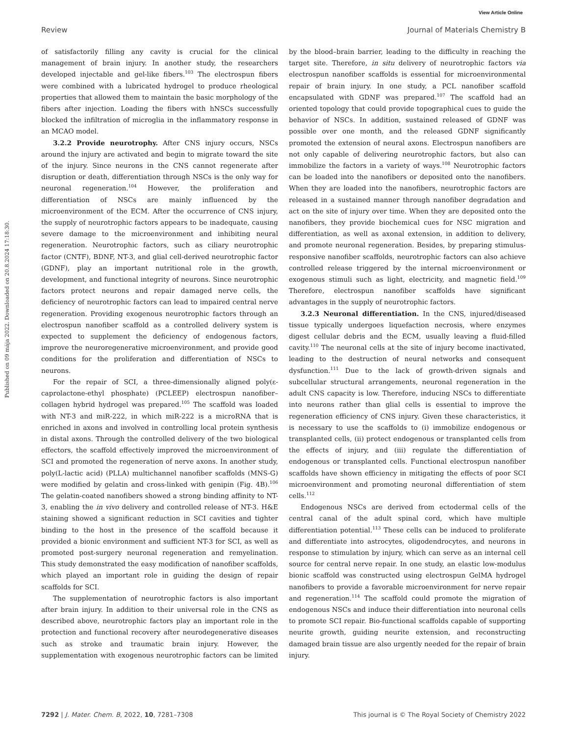View Article Online
Review Journal of Materials Chemistry B
Published on 09 mája 2022. Downloaded on 20.8.2024 17:18:30.
of satisfactorily filling any cavity is crucial for the clinical management of brain injury. In another study, the researchers developed injectable and gel-like fibers.<sup>103</sup> The electrospun fibers were combined with a lubricated hydrogel to produce rheological properties that allowed them to maintain the basic morphology of the fibers after injection. Loading the fibers with hNSCs successfully blocked the infiltration of microglia in the inflammatory response in an MCAO model.
3.2.2 Provide neurotrophy. After CNS injury occurs, NSCs around the injury are activated and begin to migrate toward the site of the injury. Since neurons in the CNS cannot regenerate after disruption or death, differentiation through NSCs is the only way for neuronal regeneration.<sup>104</sup> However, the proliferation and differentiation of NSCs are mainly influenced by the microenvironment of the ECM. After the occurrence of CNS injury, the supply of neurotrophic factors appears to be inadequate, causing severe damage to the microenvironment and inhibiting neural regeneration. Neurotrophic factors, such as ciliary neurotrophic factor (CNTF), BDNF, NT-3, and glial cell-derived neurotrophic factor (GDNF), play an important nutritional role in the growth, development, and functional integrity of neurons. Since neurotrophic factors protect neurons and repair damaged nerve cells, the deficiency of neurotrophic factors can lead to impaired central nerve regeneration. Providing exogenous neurotrophic factors through an electrospun nanofiber scaffold as a controlled delivery system is expected to supplement the deficiency of endogenous factors, improve the neuroregenerative microenvironment, and provide good conditions for the proliferation and differentiation of NSCs to neurons.
For the repair of SCI, a three-dimensionally aligned poly(ε-caprolactone-ethyl phosphate) (PCLEEP) electrospun nanofiber–collagen hybrid hydrogel was prepared.<sup>105</sup> The scaffold was loaded with NT-3 and miR-222, in which miR-222 is a microRNA that is enriched in axons and involved in controlling local protein synthesis in distal axons. Through the controlled delivery of the two biological effectors, the scaffold effectively improved the microenvironment of SCI and promoted the regeneration of nerve axons. In another study, poly(L-lactic acid) (PLLA) multichannel nanofiber scaffolds (MNS-G) were modified by gelatin and cross-linked with genipin (Fig. 4B).<sup>106</sup> The gelatin-coated nanofibers showed a strong binding affinity to NT-3, enabling the in vivo delivery and controlled release of NT-3. H&E staining showed a significant reduction in SCI cavities and tighter binding to the host in the presence of the scaffold because it provided a bionic environment and sufficient NT-3 for SCI, as well as promoted post-surgery neuronal regeneration and remyelination. This study demonstrated the easy modification of nanofiber scaffolds, which played an important role in guiding the design of repair scaffolds for SCI.
The supplementation of neurotrophic factors is also important after brain injury. In addition to their universal role in the CNS as described above, neurotrophic factors play an important role in the protection and functional recovery after neurodegenerative diseases such as stroke and traumatic brain injury. However, the supplementation with exogenous neurotrophic factors can be limited by the blood–brain barrier, leading to the difficulty in reaching the target site. Therefore, in situ delivery of neurotrophic factors via electrospun nanofiber scaffolds is essential for microenvironmental repair of brain injury. In one study, a PCL nanofiber scaffold encapsulated with GDNF was prepared.<sup>107</sup> The scaffold had an oriented topology that could provide topographical cues to guide the behavior of NSCs. In addition, sustained released of GDNF was possible over one month, and the released GDNF significantly promoted the extension of neural axons. Electrospun nanofibers are not only capable of delivering neurotrophic factors, but also can immobilize the factors in a variety of ways.<sup>108</sup> Neurotrophic factors can be loaded into the nanofibers or deposited onto the nanofibers. When they are loaded into the nanofibers, neurotrophic factors are released in a sustained manner through nanofiber degradation and act on the site of injury over time. When they are deposited onto the nanofibers, they provide biochemical cues for NSC migration and differentiation, as well as axonal extension, in addition to delivery, and promote neuronal regeneration. Besides, by preparing stimulus-responsive nanofiber scaffolds, neurotrophic factors can also achieve controlled release triggered by the internal microenvironment or exogenous stimuli such as light, electricity, and magnetic field.<sup>109</sup> Therefore, electrospun nanofiber scaffolds have significant advantages in the supply of neurotrophic factors.
3.2.3 Neuronal differentiation. In the CNS, injured/diseased tissue typically undergoes liquefaction necrosis, where enzymes digest cellular debris and the ECM, usually leaving a fluid-filled cavity.<sup>110</sup> The neuronal cells at the site of injury become inactivated, leading to the destruction of neural networks and consequent dysfunction.<sup>111</sup> Due to the lack of growth-driven signals and subcellular structural arrangements, neuronal regeneration in the adult CNS capacity is low. Therefore, inducing NSCs to differentiate into neurons rather than glial cells is essential to improve the regeneration efficiency of CNS injury. Given these characteristics, it is necessary to use the scaffolds to (i) immobilize endogenous or transplanted cells, (ii) protect endogenous or transplanted cells from the effects of injury, and (iii) regulate the differentiation of endogenous or transplanted cells. Functional electrospun nanofiber scaffolds have shown efficiency in mitigating the effects of poor SCI microenvironment and promoting neuronal differentiation of stem cells.<sup>112</sup>
Endogenous NSCs are derived from ectodermal cells of the central canal of the adult spinal cord, which have multiple differentiation potential.<sup>113</sup> These cells can be induced to proliferate and differentiate into astrocytes, oligodendrocytes, and neurons in response to stimulation by injury, which can serve as an internal cell source for central nerve repair. In one study, an elastic low-modulus bionic scaffold was constructed using electrospun GelMA hydrogel nanofibers to provide a favorable microenvironment for nerve repair and regeneration.<sup>114</sup> The scaffold could promote the migration of endogenous NSCs and induce their differentiation into neuronal cells to promote SCI repair. Bio-functional scaffolds capable of supporting neurite growth, guiding neurite extension, and reconstructing damaged brain tissue are also urgently needed for the repair of brain injury.
7292 | J. Mater. Chem. B, 2022, 10, 7281–7308 This journal is © The Royal Society of Chemistry 2022